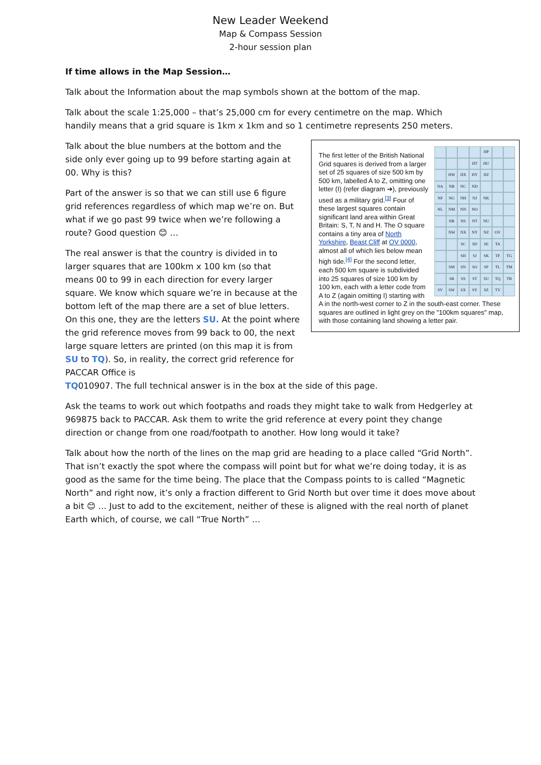New Leader Weekend
Map & Compass Session
2-hour session plan
If time allows in the Map Session…
Talk about the Information about the map symbols shown at the bottom of the map.
Talk about the scale 1:25,000 – that’s 25,000 cm for every centimetre on the map. Which handily means that a grid square is 1km x 1km and so 1 centimetre represents 250 meters.
Talk about the blue numbers at the bottom and the side only ever going up to 99 before starting again at 00. Why is this?
Part of the answer is so that we can still use 6 figure grid references regardless of which map we’re on. But what if we go past 99 twice when we’re following a route? Good question 😊 …
The real answer is that the country is divided in to larger squares that are 100km x 100 km (so that means 00 to 99 in each direction for every larger square. We know which square we’re in because at the bottom left of the map there are a set of blue letters. On this one, they are the letters SU. At the point where the grid reference moves from 99 back to 00, the next large square letters are printed (on this map it is from SU to TQ). So, in reality, the correct grid reference for PACCAR Office is
HP HT HU HW HX HY HZ NA NB NC ND NF NG NH NJ NK NL NM NN NO NR NS NT NU NW NX NY NZ OV SC SD SE TA SH SJ SK TF TG SM SN SO SP TL TM SR SS ST SU TQ TR SV SW SX SY SZ TV
The first letter of the British National Grid squares is derived from a larger set of 25 squares of size 500 km by 500 km, labelled A to Z, omitting one letter (I) (refer diagram ➔), previously used as a military grid.<sup>[3]</sup> Four of these largest squares contain significant land area within Great Britain: S, T, N and H. The O square contains a tiny area of North Yorkshire, Beast Cliff at OV 0000, almost all of which lies below mean high tide.<sup>[4]</sup> For the second letter, each 500 km square is subdivided into 25 squares of size 100 km by 100 km, each with a letter code from A to Z (again omitting I) starting with A in the north-west corner to Z in the south-east corner. These squares are outlined in light grey on the "100km squares" map, with those containing land showing a letter pair.
TQ010907. The full technical answer is in the box at the side of this page.
Ask the teams to work out which footpaths and roads they might take to walk from Hedgerley at 969875 back to PACCAR. Ask them to write the grid reference at every point they change direction or change from one road/footpath to another. How long would it take?
Talk about how the north of the lines on the map grid are heading to a place called “Grid North”. That isn’t exactly the spot where the compass will point but for what we’re doing today, it is as good as the same for the time being. The place that the Compass points to is called “Magnetic North” and right now, it’s only a fraction different to Grid North but over time it does move about a bit 😊 … Just to add to the excitement, neither of these is aligned with the real north of planet Earth which, of course, we call “True North” …